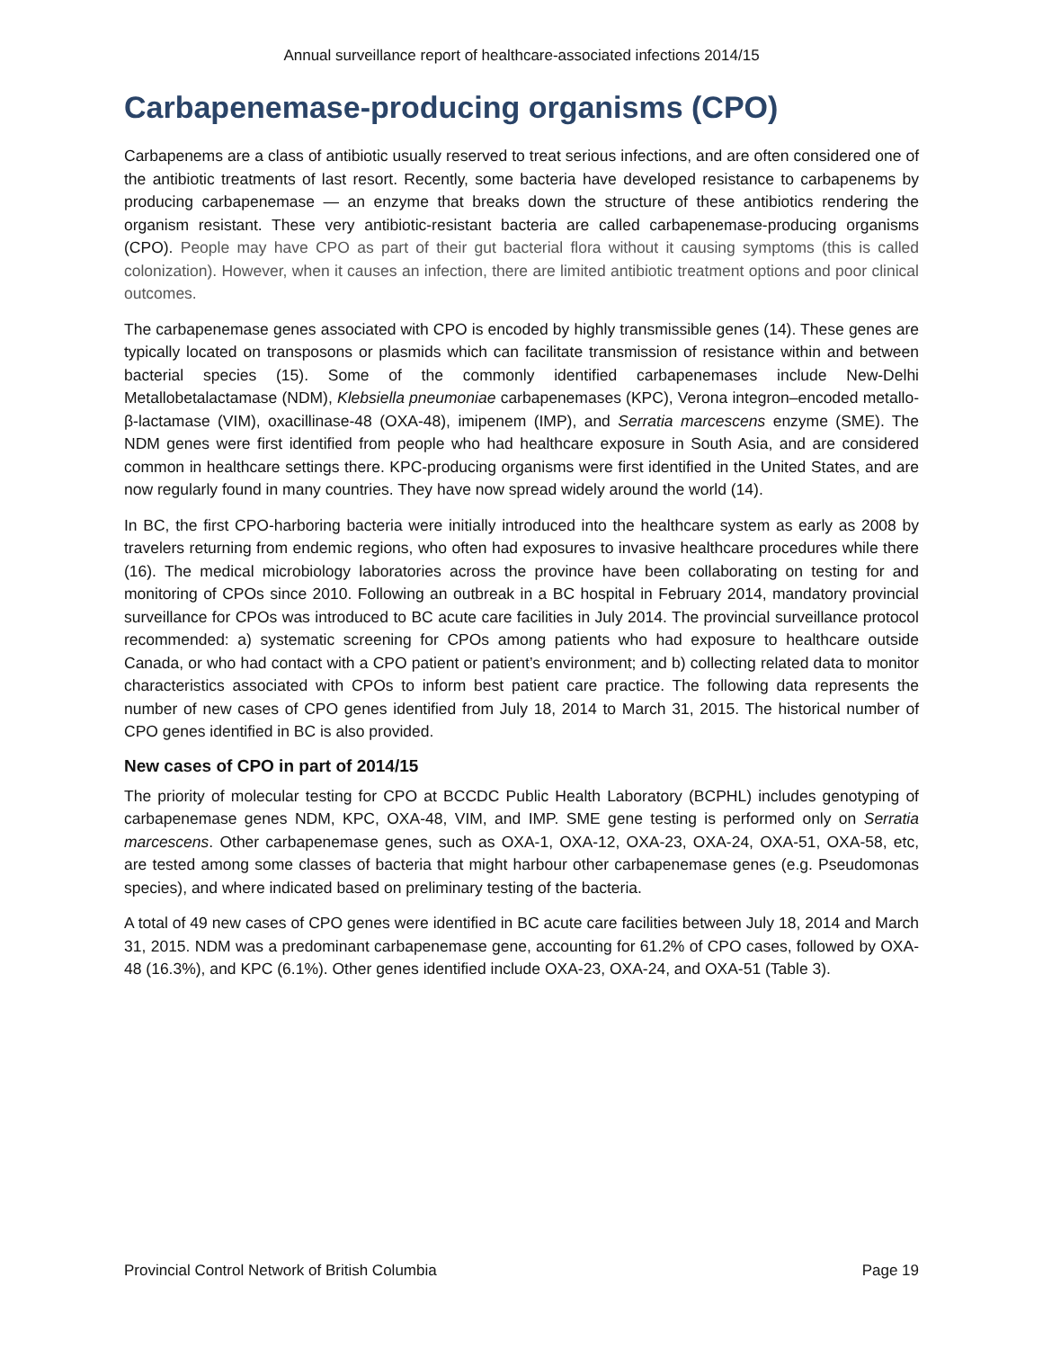Annual surveillance report of healthcare-associated infections 2014/15
Carbapenemase-producing organisms (CPO)
Carbapenems are a class of antibiotic usually reserved to treat serious infections, and are often considered one of the antibiotic treatments of last resort. Recently, some bacteria have developed resistance to carbapenems by producing carbapenemase — an enzyme that breaks down the structure of these antibiotics rendering the organism resistant. These very antibiotic-resistant bacteria are called carbapenemase-producing organisms (CPO). People may have CPO as part of their gut bacterial flora without it causing symptoms (this is called colonization). However, when it causes an infection, there are limited antibiotic treatment options and poor clinical outcomes.
The carbapenemase genes associated with CPO is encoded by highly transmissible genes (14). These genes are typically located on transposons or plasmids which can facilitate transmission of resistance within and between bacterial species (15). Some of the commonly identified carbapenemases include New-Delhi Metallobetalactamase (NDM), Klebsiella pneumoniae carbapenemases (KPC), Verona integron–encoded metallo-β-lactamase (VIM), oxacillinase-48 (OXA-48), imipenem (IMP), and Serratia marcescens enzyme (SME). The NDM genes were first identified from people who had healthcare exposure in South Asia, and are considered common in healthcare settings there. KPC-producing organisms were first identified in the United States, and are now regularly found in many countries. They have now spread widely around the world (14).
In BC, the first CPO-harboring bacteria were initially introduced into the healthcare system as early as 2008 by travelers returning from endemic regions, who often had exposures to invasive healthcare procedures while there (16). The medical microbiology laboratories across the province have been collaborating on testing for and monitoring of CPOs since 2010. Following an outbreak in a BC hospital in February 2014, mandatory provincial surveillance for CPOs was introduced to BC acute care facilities in July 2014. The provincial surveillance protocol recommended: a) systematic screening for CPOs among patients who had exposure to healthcare outside Canada, or who had contact with a CPO patient or patient’s environment; and b) collecting related data to monitor characteristics associated with CPOs to inform best patient care practice. The following data represents the number of new cases of CPO genes identified from July 18, 2014 to March 31, 2015. The historical number of CPO genes identified in BC is also provided.
New cases of CPO in part of 2014/15
The priority of molecular testing for CPO at BCCDC Public Health Laboratory (BCPHL) includes genotyping of carbapenemase genes NDM, KPC, OXA-48, VIM, and IMP. SME gene testing is performed only on Serratia marcescens. Other carbapenemase genes, such as OXA-1, OXA-12, OXA-23, OXA-24, OXA-51, OXA-58, etc, are tested among some classes of bacteria that might harbour other carbapenemase genes (e.g. Pseudomonas species), and where indicated based on preliminary testing of the bacteria.
A total of 49 new cases of CPO genes were identified in BC acute care facilities between July 18, 2014 and March 31, 2015. NDM was a predominant carbapenemase gene, accounting for 61.2% of CPO cases, followed by OXA-48 (16.3%), and KPC (6.1%). Other genes identified include OXA-23, OXA-24, and OXA-51 (Table 3).
Provincial Control Network of British Columbia Page 19